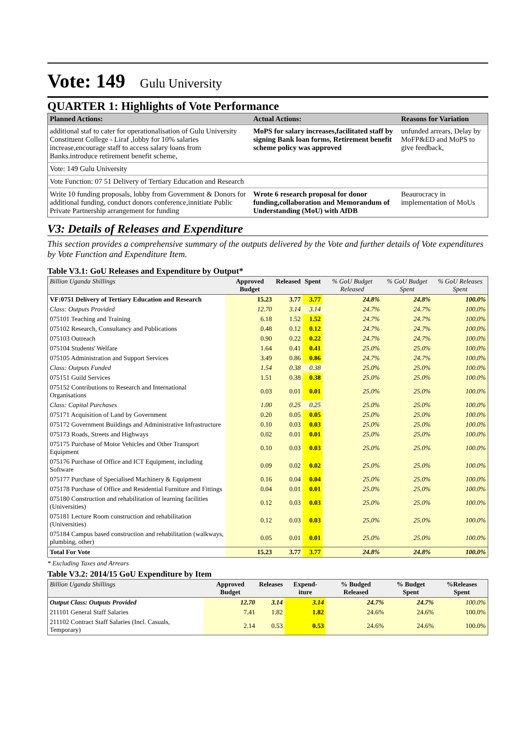Vote: 149 Gulu University
QUARTER 1: Highlights of Vote Performance
| Planned Actions: | Actual Actions: | Reasons for Variation |
| --- | --- | --- |
| additional staf to cater for operationalisation of Gulu University Constituent College - Liraf ,lobby for 10% salaries increase,encourage staff to access salary loans from Banks.introduce retirement benefit scheme, | MoPS for salary increases,facilitated staff by signing Bank loan forms, Retirement benefit scheme policy was approved | unfunded arrears, Delay by MoFP&ED and MoPS to give feedback, |
| Vote: 149 Gulu University | | |
| Vote Function: 07 51 Delivery of Tertiary Education and Research | | |
| Write 10 funding proposals, lobby from Government & Donors for additional funding, conduct donors conference,innitiate Public Private Partnership arrangement for funding | Wrote 6 research proposal for donor funding,collaboration and Memorandum of Understanding (MoU) with AfDB | Beaurocracy in implementation of MoUs |
V3: Details of Releases and Expenditure
This section provides a comprehensive summary of the outputs delivered by the Vote and further details of Vote expenditures by Vote Function and Expenditure Item.
Table V3.1: GoU Releases and Expenditure by Output*
| Billion Uganda Shillings | Approved Budget | Released | Spent | % GoU Budget Released | % GoU Budget Spent | % GoU Releases Spent |
| --- | --- | --- | --- | --- | --- | --- |
| VF:0751 Delivery of Tertiary Education and Research | 15.23 | 3.77 | 3.77 | 24.8% | 24.8% | 100.0% |
| Class: Outputs Provided | 12.70 | 3.14 | 3.14 | 24.7% | 24.7% | 100.0% |
| 075101 Teaching and Training | 6.18 | 1.52 | 1.52 | 24.7% | 24.7% | 100.0% |
| 075102 Research, Consultancy and Publications | 0.48 | 0.12 | 0.12 | 24.7% | 24.7% | 100.0% |
| 075103 Outreach | 0.90 | 0.22 | 0.22 | 24.7% | 24.7% | 100.0% |
| 075104 Students' Welfare | 1.64 | 0.41 | 0.41 | 25.0% | 25.0% | 100.0% |
| 075105 Administration and Support Services | 3.49 | 0.86 | 0.86 | 24.7% | 24.7% | 100.0% |
| Class: Outputs Funded | 1.54 | 0.38 | 0.38 | 25.0% | 25.0% | 100.0% |
| 075151 Guild Services | 1.51 | 0.38 | 0.38 | 25.0% | 25.0% | 100.0% |
| 075152 Contributions to Research and International Organisations | 0.03 | 0.01 | 0.01 | 25.0% | 25.0% | 100.0% |
| Class: Capital Purchases | 1.00 | 0.25 | 0.25 | 25.0% | 25.0% | 100.0% |
| 075171 Acquisition of Land by Government | 0.20 | 0.05 | 0.05 | 25.0% | 25.0% | 100.0% |
| 075172 Government Buildings and Administrative Infrastructure | 0.10 | 0.03 | 0.03 | 25.0% | 25.0% | 100.0% |
| 075173 Roads, Streets and Highways | 0.02 | 0.01 | 0.01 | 25.0% | 25.0% | 100.0% |
| 075175 Purchase of Motor Vehicles and Other Transport Equipment | 0.10 | 0.03 | 0.03 | 25.0% | 25.0% | 100.0% |
| 075176 Purchase of Office and ICT Equipment, including Software | 0.09 | 0.02 | 0.02 | 25.0% | 25.0% | 100.0% |
| 075177 Purchase of Specialised Machinery & Equipment | 0.16 | 0.04 | 0.04 | 25.0% | 25.0% | 100.0% |
| 075178 Purchase of Office and Residential Furniture and Fittings | 0.04 | 0.01 | 0.01 | 25.0% | 25.0% | 100.0% |
| 075180 Construction and rehabilitation of learning facilities (Universities) | 0.12 | 0.03 | 0.03 | 25.0% | 25.0% | 100.0% |
| 075181 Lecture Room construction and rehabilitation (Universities) | 0.12 | 0.03 | 0.03 | 25.0% | 25.0% | 100.0% |
| 075184 Campus based construction and rehabilitation (walkways, plumbing, other) | 0.05 | 0.01 | 0.01 | 25.0% | 25.0% | 100.0% |
| Total For Vote | 15.23 | 3.77 | 3.77 | 24.8% | 24.8% | 100.0% |
* Excluding Taxes and Arrears
Table V3.2: 2014/15 GoU Expenditure by Item
| Billion Uganda Shillings | Approved Budget | Releases | Expend-iture | % Budged Released | % Budget Spent | %Releases Spent |
| --- | --- | --- | --- | --- | --- | --- |
| Output Class: Outputs Provided | 12.70 | 3.14 | 3.14 | 24.7% | 24.7% | 100.0% |
| 211101 General Staff Salaries | 7.41 | 1.82 | 1.82 | 24.6% | 24.6% | 100.0% |
| 211102 Contract Staff Salaries (Incl. Casuals, Temporary) | 2.14 | 0.53 | 0.53 | 24.6% | 24.6% | 100.0% |